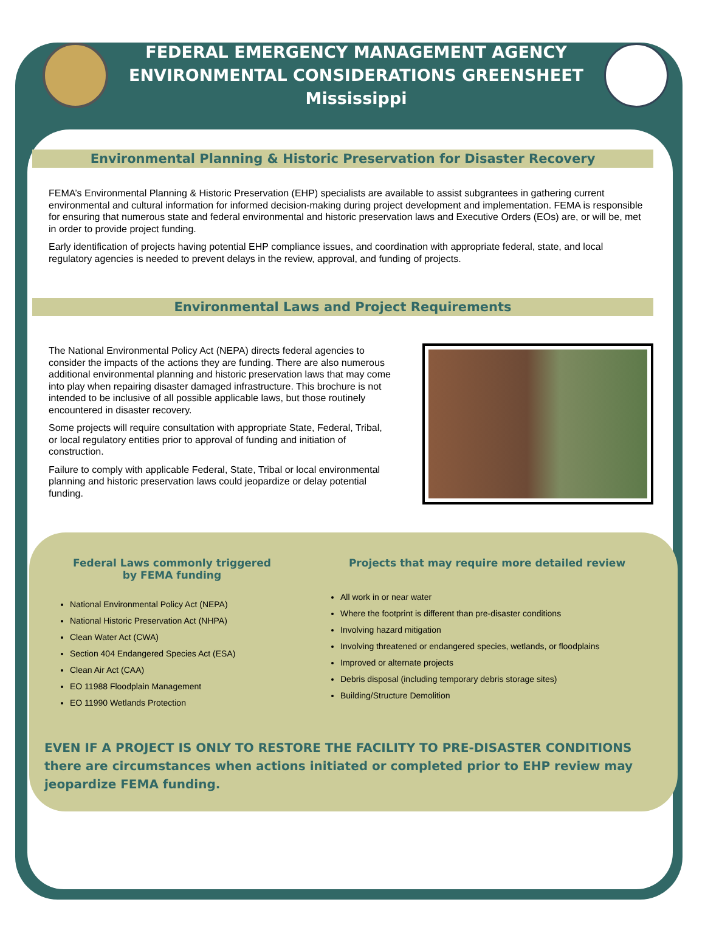FEDERAL EMERGENCY MANAGEMENT AGENCY
ENVIRONMENTAL CONSIDERATIONS GREENSHEET
Mississippi
Environmental Planning & Historic Preservation for Disaster Recovery
FEMA’s Environmental Planning & Historic Preservation (EHP) specialists are available to assist subgrantees in gathering current environmental and cultural information for informed decision-making during project development and implementation. FEMA is responsible for ensuring that numerous state and federal environmental and historic preservation laws and Executive Orders (EOs) are, or will be, met in order to provide project funding.
Early identification of projects having potential EHP compliance issues, and coordination with appropriate federal, state, and local regulatory agencies is needed to prevent delays in the review, approval, and funding of projects.
Environmental Laws and Project Requirements
The National Environmental Policy Act (NEPA) directs federal agencies to consider the impacts of the actions they are funding. There are also numerous additional environmental planning and historic preservation laws that may come into play when repairing disaster damaged infrastructure. This brochure is not intended to be inclusive of all possible applicable laws, but those routinely encountered in disaster recovery.
Some projects will require consultation with appropriate State, Federal, Tribal, or local regulatory entities prior to approval of funding and initiation of construction.
Failure to comply with applicable Federal, State, Tribal or local environmental planning and historic preservation laws could jeopardize or delay potential funding.
Federal Laws commonly triggered
by FEMA funding
National Environmental Policy Act (NEPA)
National Historic Preservation Act (NHPA)
Clean Water Act (CWA)
Section 404 Endangered Species Act (ESA)
Clean Air Act (CAA)
EO 11988 Floodplain Management
EO 11990 Wetlands Protection
Projects that may require more detailed review
All work in or near water
Where the footprint is different than pre-disaster conditions
Involving hazard mitigation
Involving threatened or endangered species, wetlands, or floodplains
Improved or alternate projects
Debris disposal (including temporary debris storage sites)
Building/Structure Demolition
EVEN IF A PROJECT IS ONLY TO RESTORE THE FACILITY TO PRE-DISASTER CONDITIONS there are circumstances when actions initiated or completed prior to EHP review may jeopardize FEMA funding.